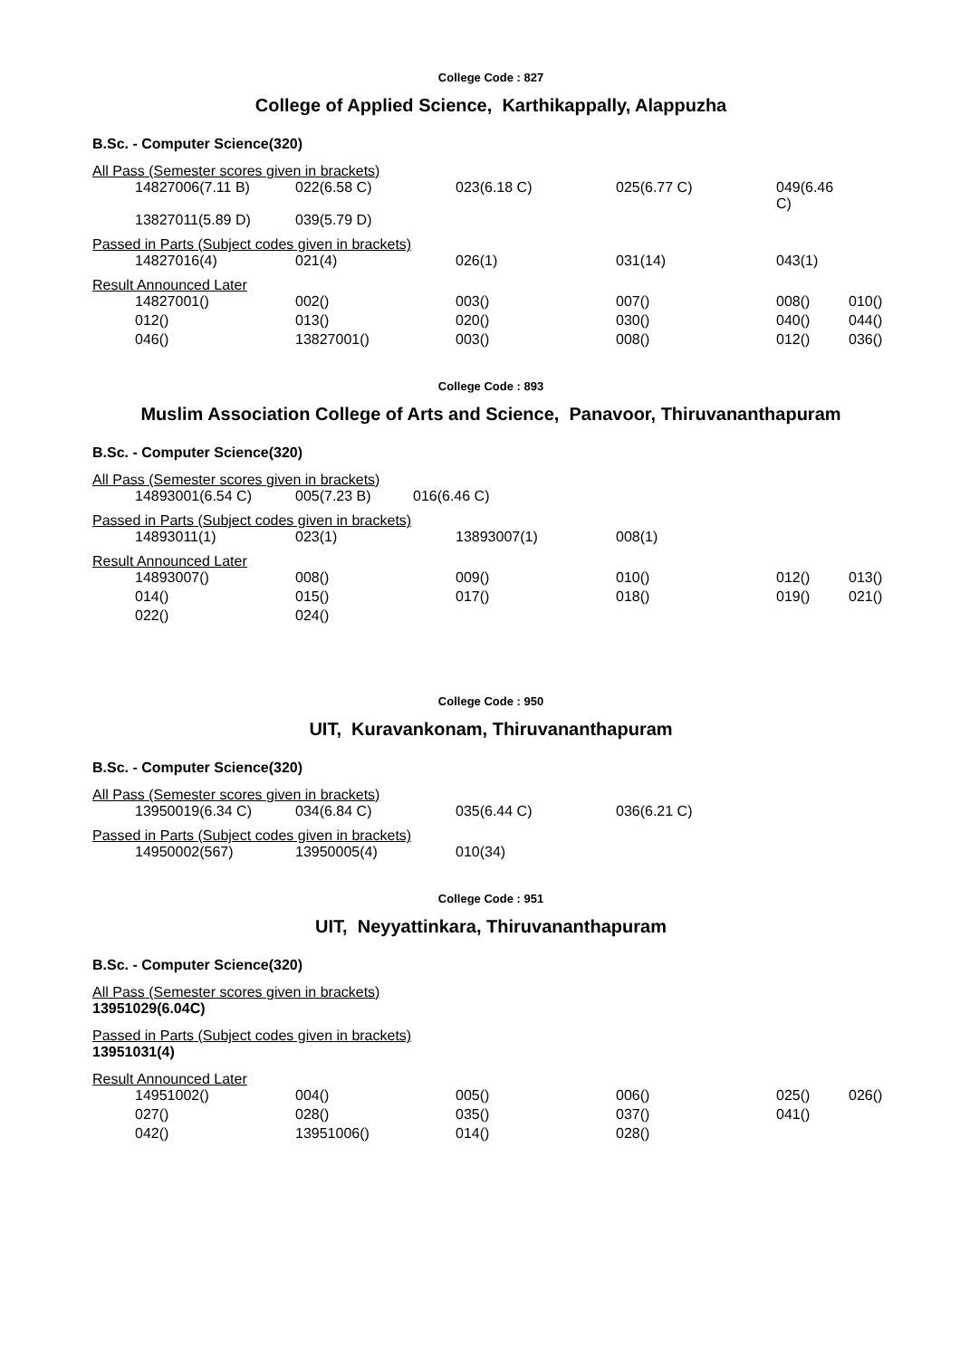College Code : 827
College of Applied Science, Karthikappally, Alappuzha
B.Sc. - Computer Science(320)
All Pass (Semester scores given in brackets)
| 14827006(7.11 B) | 022(6.58 C) | 023(6.18 C) | 025(6.77 C) | 049(6.46 C) | |
| 13827011(5.89 D) | 039(5.79 D) | | | | |
Passed in Parts (Subject codes given in brackets)
| 14827016(4) | 021(4) | 026(1) | 031(14) | 043(1) | |
Result Announced Later
| 14827001() | 002() | 003() | 007() | 008() | 010() |
| 012() | 013() | 020() | 030() | 040() | 044() |
| 046() | 13827001() | 003() | 008() | 012() | 036() |
College Code : 893
Muslim Association College of Arts and Science, Panavoor, Thiruvananthapuram
B.Sc. - Computer Science(320)
All Pass (Semester scores given in brackets)
| 14893001(6.54 C) | 005(7.23 B) | 016(6.46 C) |
Passed in Parts (Subject codes given in brackets)
| 14893011(1) | 023(1) | 13893007(1) | 008(1) |
Result Announced Later
| 14893007() | 008() | 009() | 010() | 012() | 013() |
| 014() | 015() | 017() | 018() | 019() | 021() |
| 022() | 024() | | | | |
College Code : 950
UIT, Kuravankonam, Thiruvananthapuram
B.Sc. - Computer Science(320)
All Pass (Semester scores given in brackets)
| 13950019(6.34 C) | 034(6.84 C) | 035(6.44 C) | 036(6.21 C) |
Passed in Parts (Subject codes given in brackets)
| 14950002(567) | 13950005(4) | 010(34) |
College Code : 951
UIT, Neyyattinkara, Thiruvananthapuram
B.Sc. - Computer Science(320)
All Pass (Semester scores given in brackets)
13951029(6.04C)
Passed in Parts (Subject codes given in brackets)
13951031(4)
Result Announced Later
| 14951002() | 004() | 005() | 006() | 025() | 026() |
| 027() | 028() | 035() | 037() | 041() | |
| 042() | 13951006() | 014() | 028() | | |